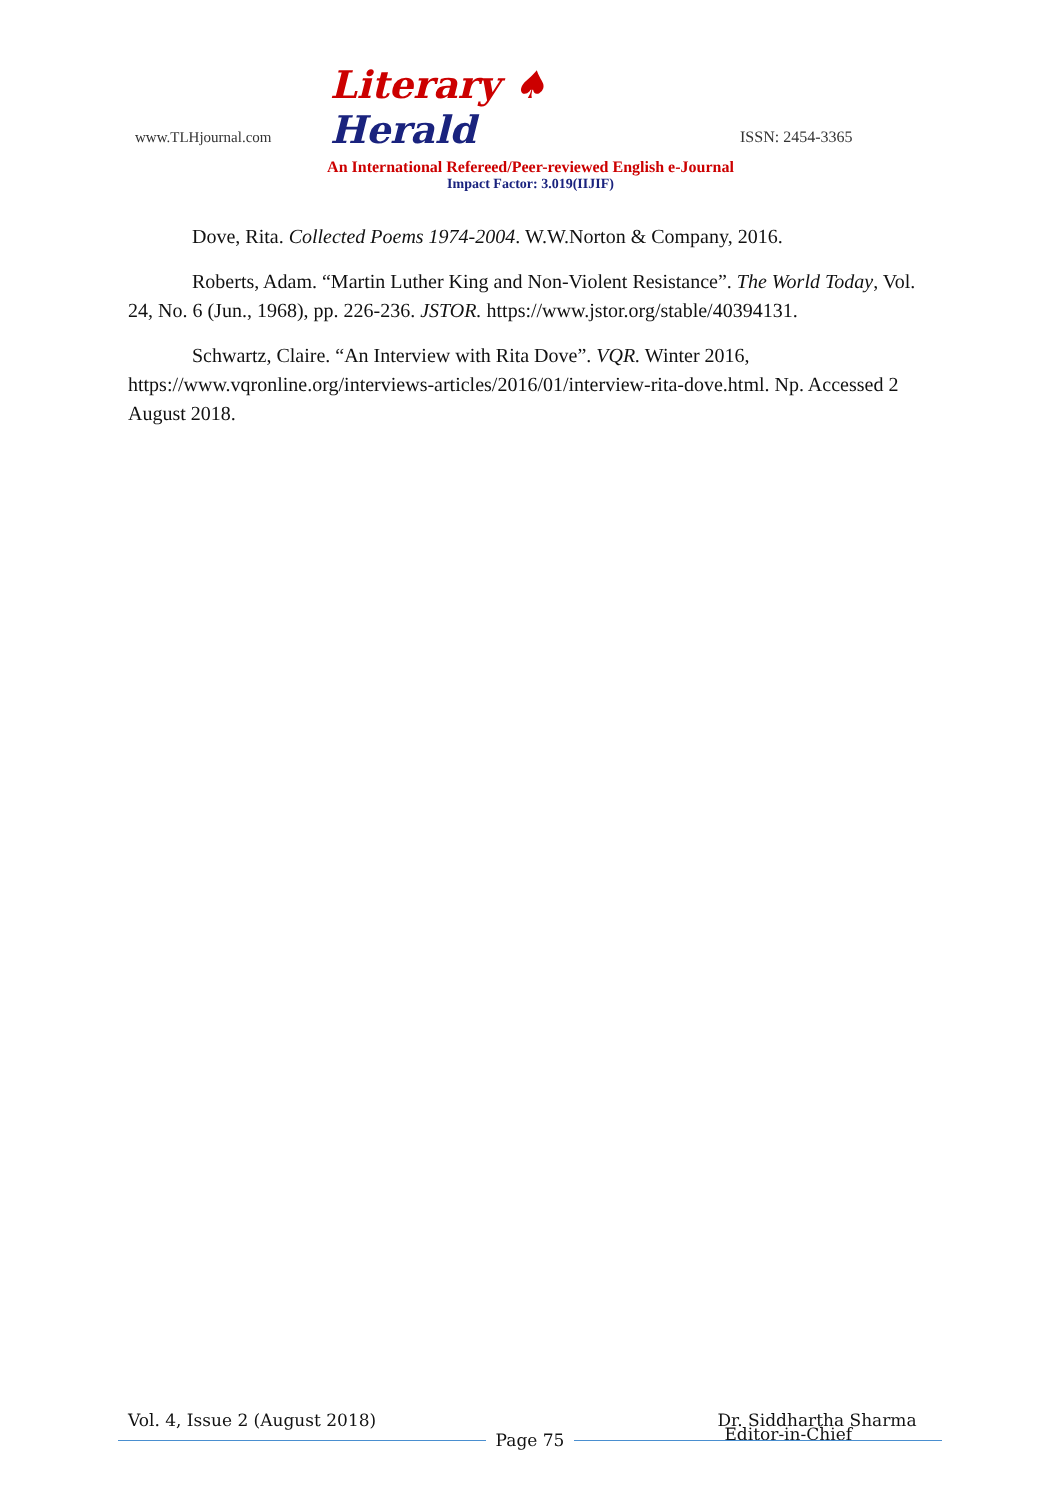www.TLHjournal.com
Literary ♠ Herald
ISSN: 2454-3365
An International Refereed/Peer-reviewed English e-Journal
Impact Factor: 3.019(IIJIF)
Dove, Rita. Collected Poems 1974-2004. W.W.Norton & Company, 2016.
Roberts, Adam. “Martin Luther King and Non-Violent Resistance”. The World Today, Vol. 24, No. 6 (Jun., 1968), pp. 226-236. JSTOR. https://www.jstor.org/stable/40394131.
Schwartz, Claire. “An Interview with Rita Dove”. VQR. Winter 2016, https://www.vqronline.org/interviews-articles/2016/01/interview-rita-dove.html. Np. Accessed 2 August 2018.
Vol. 4, Issue 2 (August 2018) Dr. Siddhartha Sharma
Page 75
Editor-in-Chief